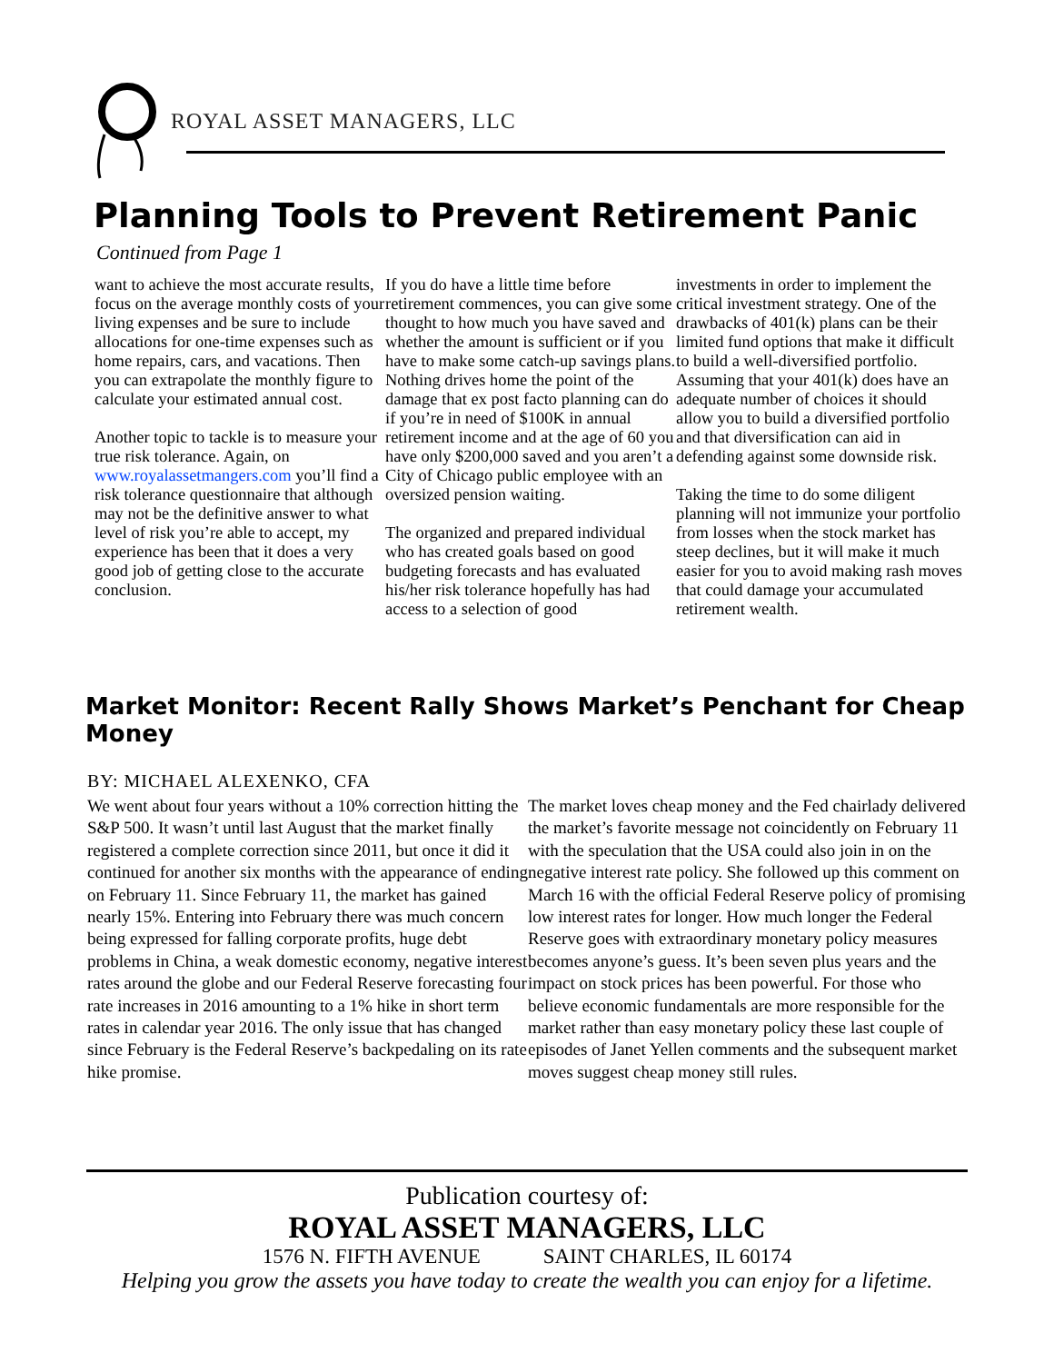ROYAL ASSET MANAGERS, LLC
Planning Tools to Prevent Retirement Panic
Continued from Page 1
want to achieve the most accurate results, focus on the average monthly costs of your living expenses and be sure to include allocations for one-time expenses such as home repairs, cars, and vacations. Then you can extrapolate the monthly figure to calculate your estimated annual cost.
Another topic to tackle is to measure your true risk tolerance. Again, on www.royalassetmangers.com you’ll find a risk tolerance questionnaire that although may not be the definitive answer to what level of risk you’re able to accept, my experience has been that it does a very good job of getting close to the accurate conclusion.
If you do have a little time before retirement commences, you can give some thought to how much you have saved and whether the amount is sufficient or if you have to make some catch-up savings plans. Nothing drives home the point of the damage that ex post facto planning can do if you’re in need of $100K in annual retirement income and at the age of 60 you have only $200,000 saved and you aren’t a City of Chicago public employee with an oversized pension waiting.
The organized and prepared individual who has created goals based on good budgeting forecasts and has evaluated his/her risk tolerance hopefully has had access to a selection of good
investments in order to implement the critical investment strategy. One of the drawbacks of 401(k) plans can be their limited fund options that make it difficult to build a well-diversified portfolio. Assuming that your 401(k) does have an adequate number of choices it should allow you to build a diversified portfolio and that diversification can aid in defending against some downside risk.
Taking the time to do some diligent planning will not immunize your portfolio from losses when the stock market has steep declines, but it will make it much easier for you to avoid making rash moves that could damage your accumulated retirement wealth.
Market Monitor: Recent Rally Shows Market’s Penchant for Cheap Money
BY: MICHAEL ALEXENKO, CFA
We went about four years without a 10% correction hitting the S&P 500. It wasn’t until last August that the market finally registered a complete correction since 2011, but once it did it continued for another six months with the appearance of ending on February 11. Since February 11, the market has gained nearly 15%. Entering into February there was much concern being expressed for falling corporate profits, huge debt problems in China, a weak domestic economy, negative interest rates around the globe and our Federal Reserve forecasting four rate increases in 2016 amounting to a 1% hike in short term rates in calendar year 2016. The only issue that has changed since February is the Federal Reserve’s backpedaling on its rate hike promise.
The market loves cheap money and the Fed chairlady delivered the market’s favorite message not coincidently on February 11 with the speculation that the USA could also join in on the negative interest rate policy. She followed up this comment on March 16 with the official Federal Reserve policy of promising low interest rates for longer. How much longer the Federal Reserve goes with extraordinary monetary policy measures becomes anyone’s guess. It’s been seven plus years and the impact on stock prices has been powerful. For those who believe economic fundamentals are more responsible for the market rather than easy monetary policy these last couple of episodes of Janet Yellen comments and the subsequent market moves suggest cheap money still rules.
Publication courtesy of:
ROYAL ASSET MANAGERS, LLC
1576 N. FIFTH AVENUE SAINT CHARLES, IL 60174
Helping you grow the assets you have today to create the wealth you can enjoy for a lifetime.